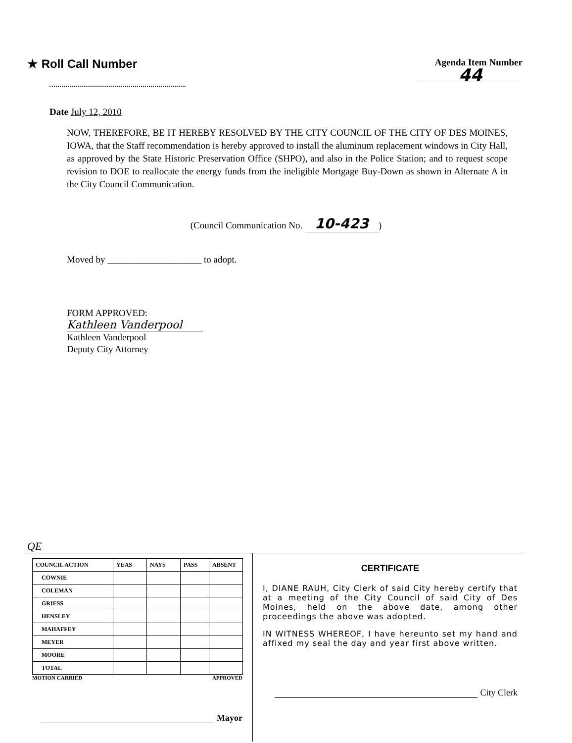★ Roll Call Number
Agenda Item Number
44
Date July 12, 2010
NOW, THEREFORE, BE IT HEREBY RESOLVED BY THE CITY COUNCIL OF THE CITY OF DES MOINES, IOWA, that the Staff recommendation is hereby approved to install the aluminum replacement windows in City Hall, as approved by the State Historic Preservation Office (SHPO), and also in the Police Station; and to request scope revision to DOE to reallocate the energy funds from the ineligible Mortgage Buy-Down as shown in Alternate A in the City Council Communication.
(Council Communication No. 10-423)
Moved by ____________________ to adopt.
FORM APPROVED:
Kathleen Vanderpool
Kathleen Vanderpool
Deputy City Attorney
QE
| COUNCIL ACTION | YEAS | NAYS | PASS | ABSENT |
| --- | --- | --- | --- | --- |
| COWNIE | | | | |
| COLEMAN | | | | |
| GRIESS | | | | |
| HENSLEY | | | | |
| MAHAFFEY | | | | |
| MEYER | | | | |
| MOORE | | | | |
| TOTAL | | | | |
MOTION CARRIED APPROVED
Mayor
CERTIFICATE
I, DIANE RAUH, City Clerk of said City hereby certify that at a meeting of the City Council of said City of Des Moines, held on the above date, among other proceedings the above was adopted.
IN WITNESS WHEREOF, I have hereunto set my hand and affixed my seal the day and year first above written.
City Clerk